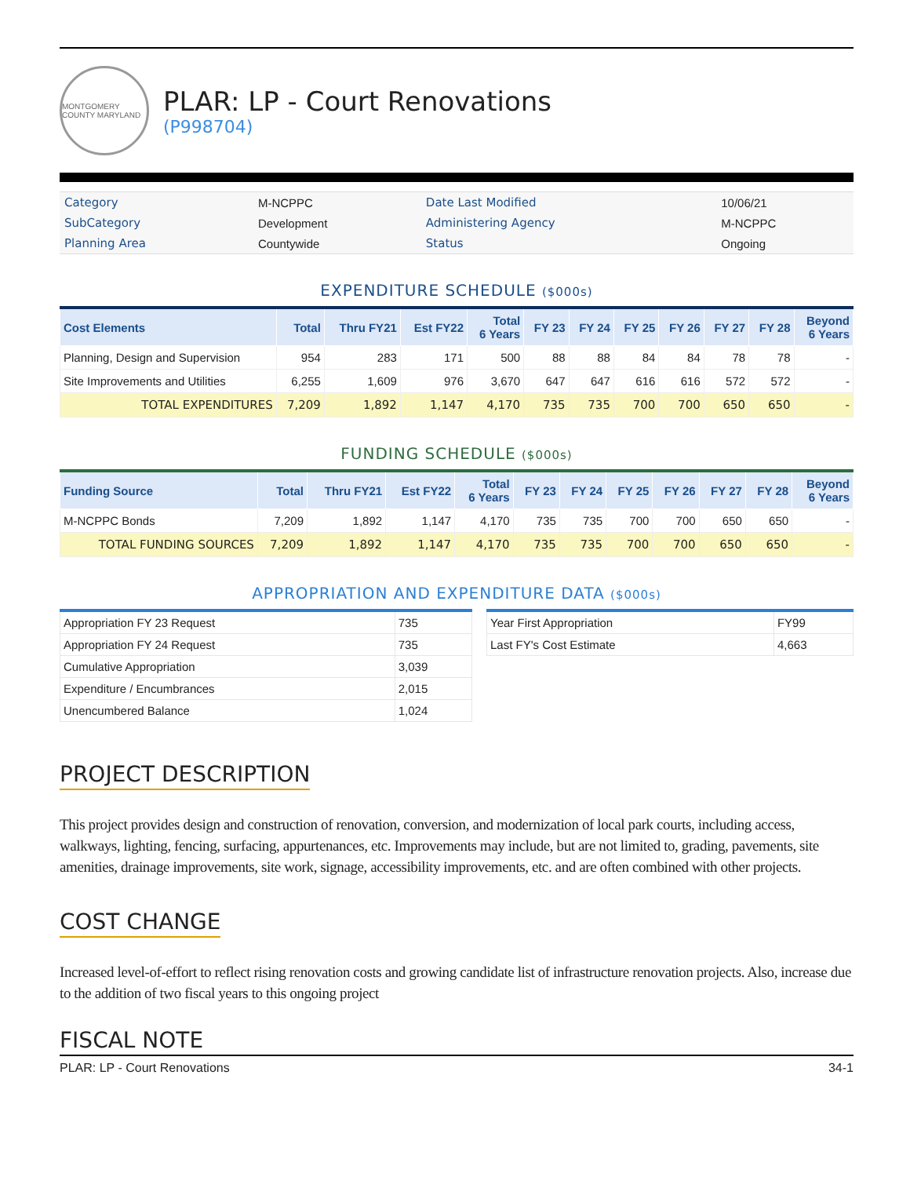MONTGOMERY COUNTY MARYLAND
PLAR: LP - Court Renovations
(P998704)
| Category | M-NCPPC | Date Last Modified | 10/06/21 |
| SubCategory | Development | Administering Agency | M-NCPPC |
| Planning Area | Countywide | Status | Ongoing |
EXPENDITURE SCHEDULE ($000s)
| Cost Elements | Total | Thru FY21 | Est FY22 | Total 6 Years | FY 23 | FY 24 | FY 25 | FY 26 | FY 27 | FY 28 | Beyond 6 Years |
| --- | --- | --- | --- | --- | --- | --- | --- | --- | --- | --- | --- |
| Planning, Design and Supervision | 954 | 283 | 171 | 500 | 88 | 88 | 84 | 84 | 78 | 78 | - |
| Site Improvements and Utilities | 6,255 | 1,609 | 976 | 3,670 | 647 | 647 | 616 | 616 | 572 | 572 | - |
| TOTAL EXPENDITURES | 7,209 | 1,892 | 1,147 | 4,170 | 735 | 735 | 700 | 700 | 650 | 650 | - |
FUNDING SCHEDULE ($000s)
| Funding Source | Total | Thru FY21 | Est FY22 | Total 6 Years | FY 23 | FY 24 | FY 25 | FY 26 | FY 27 | FY 28 | Beyond 6 Years |
| --- | --- | --- | --- | --- | --- | --- | --- | --- | --- | --- | --- |
| M-NCPPC Bonds | 7,209 | 1,892 | 1,147 | 4,170 | 735 | 735 | 700 | 700 | 650 | 650 | - |
| TOTAL FUNDING SOURCES | 7,209 | 1,892 | 1,147 | 4,170 | 735 | 735 | 700 | 700 | 650 | 650 | - |
APPROPRIATION AND EXPENDITURE DATA ($000s)
| Appropriation FY 23 Request | 735 |
| Appropriation FY 24 Request | 735 |
| Cumulative Appropriation | 3,039 |
| Expenditure / Encumbrances | 2,015 |
| Unencumbered Balance | 1,024 |
| Year First Appropriation | FY99 |
| Last FY's Cost Estimate | 4,663 |
PROJECT DESCRIPTION
This project provides design and construction of renovation, conversion, and modernization of local park courts, including access, walkways, lighting, fencing, surfacing, appurtenances, etc. Improvements may include, but are not limited to, grading, pavements, site amenities, drainage improvements, site work, signage, accessibility improvements, etc. and are often combined with other projects.
COST CHANGE
Increased level-of-effort to reflect rising renovation costs and growing candidate list of infrastructure renovation projects. Also, increase due to the addition of two fiscal years to this ongoing project
FISCAL NOTE
PLAR: LP - Court Renovations 34-1